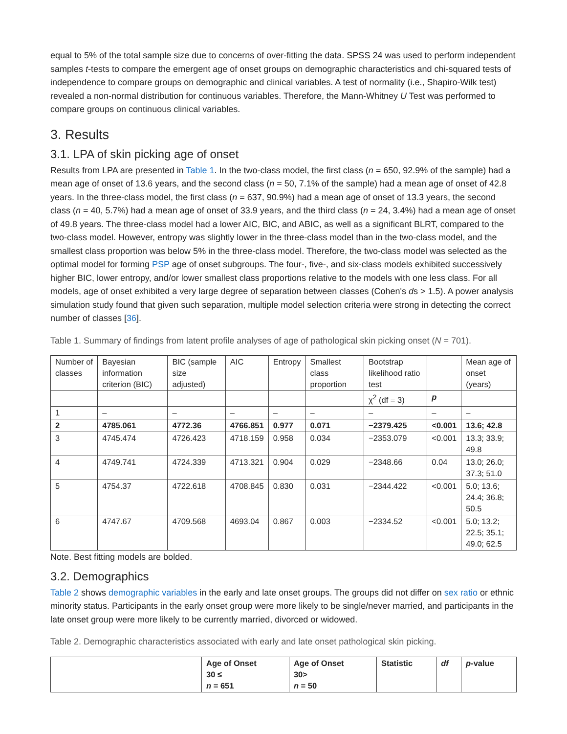equal to 5% of the total sample size due to concerns of over-fitting the data. SPSS 24 was used to perform independent samples t-tests to compare the emergent age of onset groups on demographic characteristics and chi-squared tests of independence to compare groups on demographic and clinical variables. A test of normality (i.e., Shapiro-Wilk test) revealed a non-normal distribution for continuous variables. Therefore, the Mann-Whitney U Test was performed to compare groups on continuous clinical variables.
3. Results
3.1. LPA of skin picking age of onset
Results from LPA are presented in Table 1. In the two-class model, the first class (n = 650, 92.9% of the sample) had a mean age of onset of 13.6 years, and the second class (n = 50, 7.1% of the sample) had a mean age of onset of 42.8 years. In the three-class model, the first class (n = 637, 90.9%) had a mean age of onset of 13.3 years, the second class (n = 40, 5.7%) had a mean age of onset of 33.9 years, and the third class (n = 24, 3.4%) had a mean age of onset of 49.8 years. The three-class model had a lower AIC, BIC, and ABIC, as well as a significant BLRT, compared to the two-class model. However, entropy was slightly lower in the three-class model than in the two-class model, and the smallest class proportion was below 5% in the three-class model. Therefore, the two-class model was selected as the optimal model for forming PSP age of onset subgroups. The four-, five-, and six-class models exhibited successively higher BIC, lower entropy, and/or lower smallest class proportions relative to the models with one less class. For all models, age of onset exhibited a very large degree of separation between classes (Cohen's ds > 1.5). A power analysis simulation study found that given such separation, multiple model selection criteria were strong in detecting the correct number of classes [36].
Table 1. Summary of findings from latent profile analyses of age of pathological skin picking onset (N = 701).
| Number of classes | Bayesian information criterion (BIC) | BIC (sample size adjusted) | AIC | Entropy | Smallest class proportion | Bootstrap likelihood ratio test | | Mean age of onset (years) |
| --- | --- | --- | --- | --- | --- | --- | --- | --- |
| | | | | | | χ<sup>2</sup> (df = 3) | p | |
| 1 | – | – | – | – | – | – | – | – |
| 2 | 4785.061 | 4772.36 | 4766.851 | 0.977 | 0.071 | −2379.425 | <0.001 | 13.6; 42.8 |
| 3 | 4745.474 | 4726.423 | 4718.159 | 0.958 | 0.034 | −2353.079 | <0.001 | 13.3; 33.9; 49.8 |
| 4 | 4749.741 | 4724.339 | 4713.321 | 0.904 | 0.029 | −2348.66 | 0.04 | 13.0; 26.0; 37.3; 51.0 |
| 5 | 4754.37 | 4722.618 | 4708.845 | 0.830 | 0.031 | −2344.422 | <0.001 | 5.0; 13.6; 24.4; 36.8; 50.5 |
| 6 | 4747.67 | 4709.568 | 4693.04 | 0.867 | 0.003 | −2334.52 | <0.001 | 5.0; 13.2; 22.5; 35.1; 49.0; 62.5 |
Note. Best fitting models are bolded.
3.2. Demographics
Table 2 shows demographic variables in the early and late onset groups. The groups did not differ on sex ratio or ethnic minority status. Participants in the early onset group were more likely to be single/never married, and participants in the late onset group were more likely to be currently married, divorced or widowed.
Table 2. Demographic characteristics associated with early and late onset pathological skin picking.
| | Age of Onset 30 ≤ n = 651 | Age of Onset 30> n = 50 | Statistic | df | p -value |
| --- | --- | --- | --- | --- | --- |